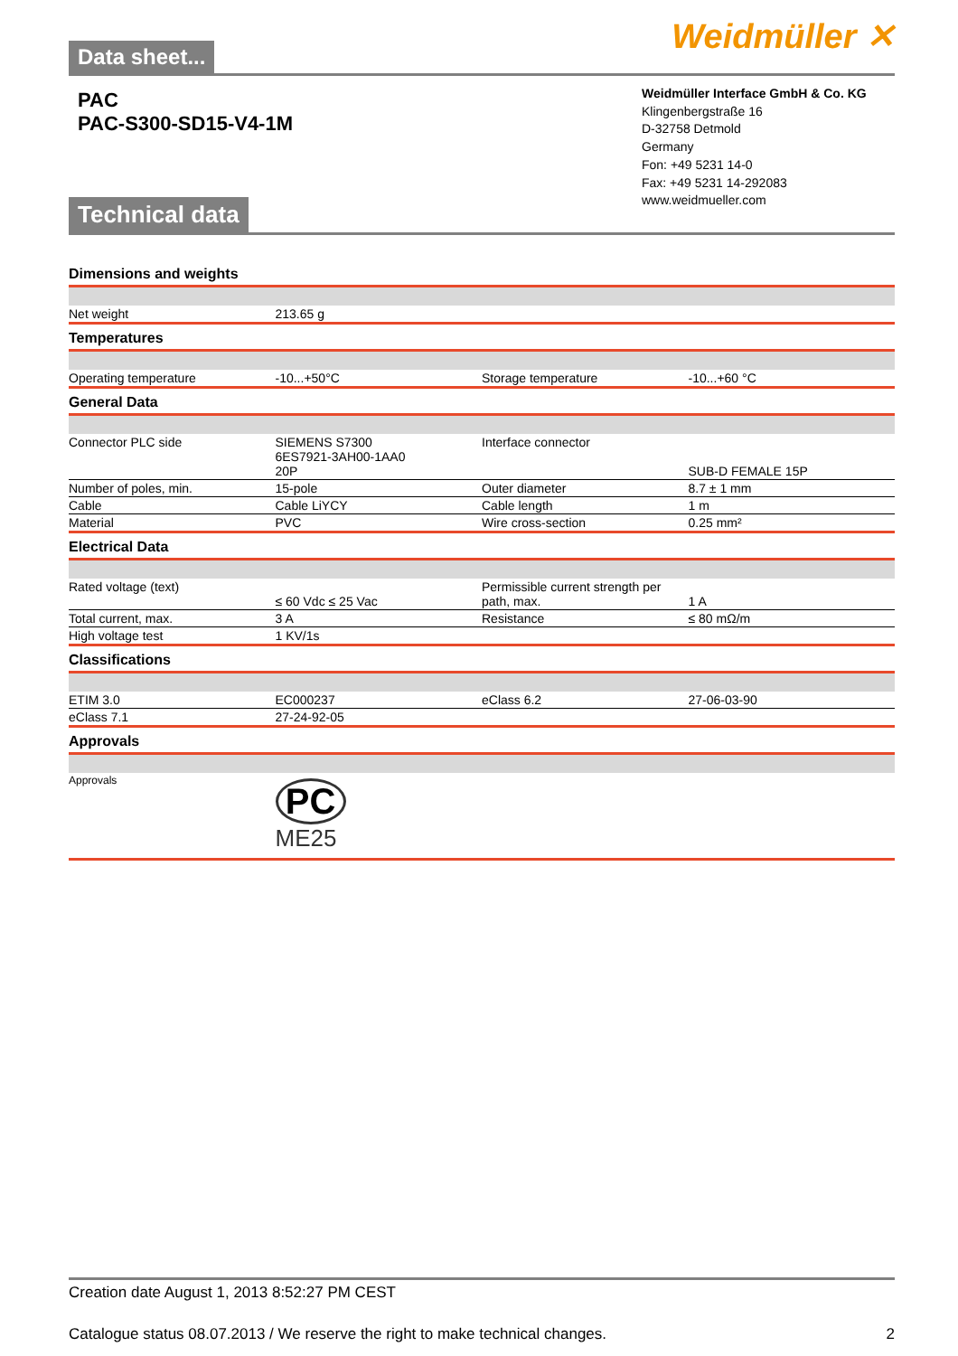Weidmüller ✕
Data sheet...
PAC
PAC-S300-SD15-V4-1M
Weidmüller Interface GmbH & Co. KG
Klingenbergstraße 16
D-32758 Detmold
Germany
Fon: +49 5231 14-0
Fax: +49 5231 14-292083
www.weidmueller.com
Technical data
Dimensions and weights
| Net weight | 213.65 g | | |
Temperatures
| Operating temperature | -10...+50°C | Storage temperature | -10...+60 °C |
General Data
| Connector PLC side | SIEMENS S7300 6ES7921-3AH00-1AA0 20P | Interface connector | SUB-D FEMALE 15P |
| Number of poles, min. | 15-pole | Outer diameter | 8.7 ± 1 mm |
| Cable | Cable LiYCY | Cable length | 1 m |
| Material | PVC | Wire cross-section | 0.25 mm² |
Electrical Data
| Rated voltage (text) | ≤ 60 Vdc ≤ 25 Vac | Permissible current strength per path, max. | 1 A |
| Total current, max. | 3 A | Resistance | ≤ 80 mΩ/m |
| High voltage test | 1 KV/1s | | |
Classifications
| ETIM 3.0 | EC000237 | eClass 6.2 | 27-06-03-90 |
| eClass 7.1 | 27-24-92-05 | | |
Approvals
| Approvals | PC ME25 | | |
Creation date August 1, 2013 8:52:27 PM CEST
Catalogue status 08.07.2013 / We reserve the right to make technical changes. 2